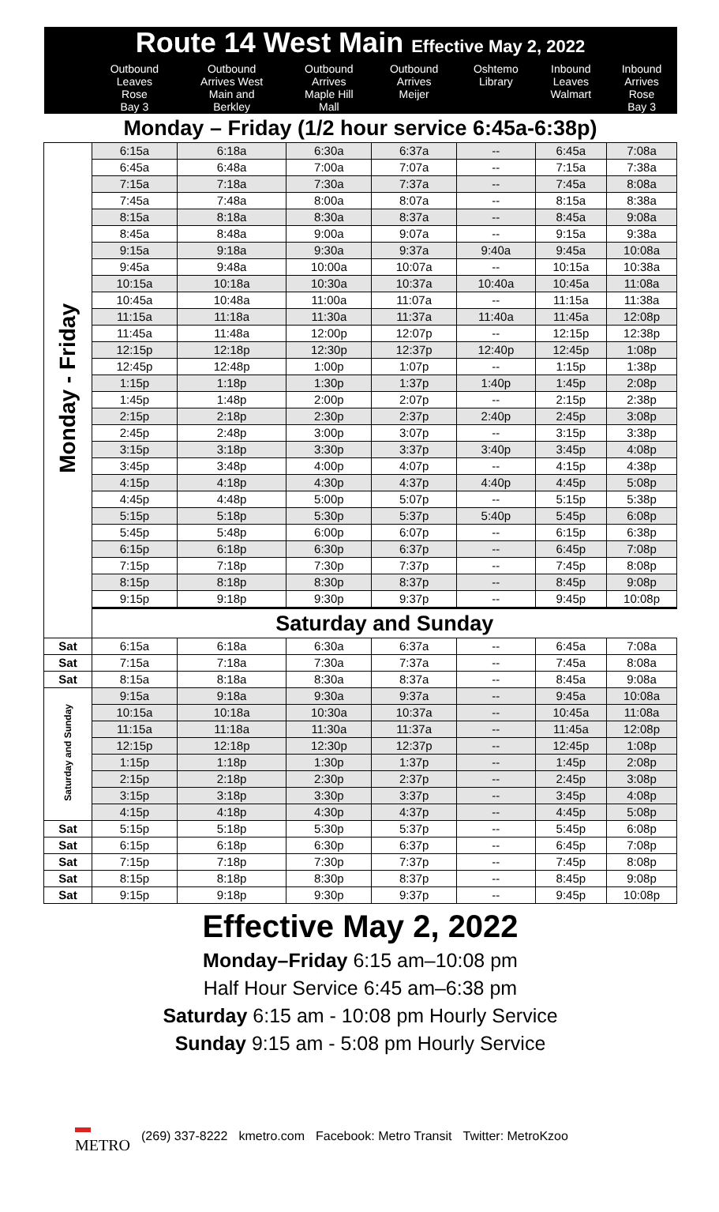| Route 14 West Main Effective May 2, 2022 | | | | | | | |
| --- | --- | --- | --- | --- | --- | --- | --- |
| | Outbound Leaves Rose Bay 3 | Outbound Arrives West Main and Berkley | Outbound Arrives Maple Hill Mall | Outbound Arrives Meijer | Oshtemo Library | Inbound Leaves Walmart | Inbound Arrives Rose Bay 3 |
| Monday – Friday (1/2 hour service 6:45a-6:38p) | | | | | | | |
| Monday - Friday | 6:15a | 6:18a | 6:30a | 6:37a | -- | 6:45a | 7:08a |
| | 6:45a | 6:48a | 7:00a | 7:07a | -- | 7:15a | 7:38a |
| | 7:15a | 7:18a | 7:30a | 7:37a | -- | 7:45a | 8:08a |
| | 7:45a | 7:48a | 8:00a | 8:07a | -- | 8:15a | 8:38a |
| | 8:15a | 8:18a | 8:30a | 8:37a | -- | 8:45a | 9:08a |
| | 8:45a | 8:48a | 9:00a | 9:07a | -- | 9:15a | 9:38a |
| | 9:15a | 9:18a | 9:30a | 9:37a | 9:40a | 9:45a | 10:08a |
| | 9:45a | 9:48a | 10:00a | 10:07a | -- | 10:15a | 10:38a |
| | 10:15a | 10:18a | 10:30a | 10:37a | 10:40a | 10:45a | 11:08a |
| | 10:45a | 10:48a | 11:00a | 11:07a | -- | 11:15a | 11:38a |
| | 11:15a | 11:18a | 11:30a | 11:37a | 11:40a | 11:45a | 12:08p |
| | 11:45a | 11:48a | 12:00p | 12:07p | -- | 12:15p | 12:38p |
| | 12:15p | 12:18p | 12:30p | 12:37p | 12:40p | 12:45p | 1:08p |
| | 12:45p | 12:48p | 1:00p | 1:07p | -- | 1:15p | 1:38p |
| | 1:15p | 1:18p | 1:30p | 1:37p | 1:40p | 1:45p | 2:08p |
| | 1:45p | 1:48p | 2:00p | 2:07p | -- | 2:15p | 2:38p |
| | 2:15p | 2:18p | 2:30p | 2:37p | 2:40p | 2:45p | 3:08p |
| | 2:45p | 2:48p | 3:00p | 3:07p | -- | 3:15p | 3:38p |
| | 3:15p | 3:18p | 3:30p | 3:37p | 3:40p | 3:45p | 4:08p |
| | 3:45p | 3:48p | 4:00p | 4:07p | -- | 4:15p | 4:38p |
| | 4:15p | 4:18p | 4:30p | 4:37p | 4:40p | 4:45p | 5:08p |
| | 4:45p | 4:48p | 5:00p | 5:07p | -- | 5:15p | 5:38p |
| | 5:15p | 5:18p | 5:30p | 5:37p | 5:40p | 5:45p | 6:08p |
| | 5:45p | 5:48p | 6:00p | 6:07p | -- | 6:15p | 6:38p |
| | 6:15p | 6:18p | 6:30p | 6:37p | -- | 6:45p | 7:08p |
| | 7:15p | 7:18p | 7:30p | 7:37p | -- | 7:45p | 8:08p |
| | 8:15p | 8:18p | 8:30p | 8:37p | -- | 8:45p | 9:08p |
| | 9:15p | 9:18p | 9:30p | 9:37p | -- | 9:45p | 10:08p |
| | Saturday and Sunday | | | | | | |
| Sat | 6:15a | 6:18a | 6:30a | 6:37a | -- | 6:45a | 7:08a |
| Sat | 7:15a | 7:18a | 7:30a | 7:37a | -- | 7:45a | 8:08a |
| Sat | 8:15a | 8:18a | 8:30a | 8:37a | -- | 8:45a | 9:08a |
| Saturday and Sunday | 9:15a | 9:18a | 9:30a | 9:37a | -- | 9:45a | 10:08a |
| | 10:15a | 10:18a | 10:30a | 10:37a | -- | 10:45a | 11:08a |
| | 11:15a | 11:18a | 11:30a | 11:37a | -- | 11:45a | 12:08p |
| | 12:15p | 12:18p | 12:30p | 12:37p | -- | 12:45p | 1:08p |
| | 1:15p | 1:18p | 1:30p | 1:37p | -- | 1:45p | 2:08p |
| | 2:15p | 2:18p | 2:30p | 2:37p | -- | 2:45p | 3:08p |
| | 3:15p | 3:18p | 3:30p | 3:37p | -- | 3:45p | 4:08p |
| | 4:15p | 4:18p | 4:30p | 4:37p | -- | 4:45p | 5:08p |
| Sat | 5:15p | 5:18p | 5:30p | 5:37p | -- | 5:45p | 6:08p |
| Sat | 6:15p | 6:18p | 6:30p | 6:37p | -- | 6:45p | 7:08p |
| Sat | 7:15p | 7:18p | 7:30p | 7:37p | -- | 7:45p | 8:08p |
| Sat | 8:15p | 8:18p | 8:30p | 8:37p | -- | 8:45p | 9:08p |
| Sat | 9:15p | 9:18p | 9:30p | 9:37p | -- | 9:45p | 10:08p |
Effective May 2, 2022
Monday–Friday 6:15 am–10:08 pm
Half Hour Service 6:45 am–6:38 pm
Saturday 6:15 am - 10:08 pm Hourly Service
Sunday 9:15 am - 5:08 pm Hourly Service
▬
METRO (269) 337-8222 kmetro.com Facebook: Metro Transit Twitter: MetroKzoo